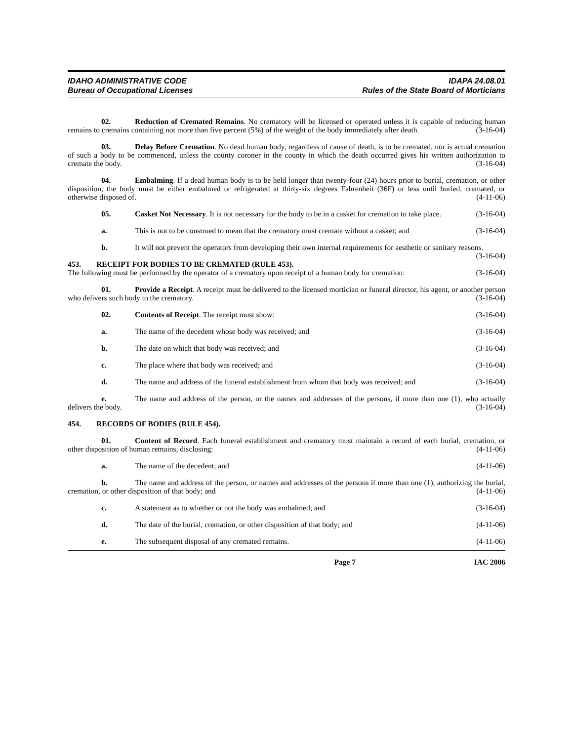IDAHO ADMINISTRATIVE CODE
Bureau of Occupational Licenses
IDAPA 24.08.01
Rules of the State Board of Morticians
02. Reduction of Cremated Remains. No crematory will be licensed or operated unless it is capable of reducing human remains to cremains containing not more than five percent (5%) of the weight of the body immediately after death. (3-16-04)
03. Delay Before Cremation. No dead human body, regardless of cause of death, is to be cremated, nor is actual cremation of such a body to be commenced, unless the county coroner in the county in which the death occurred gives his written authorization to cremate the body. (3-16-04)
04. Embalming. If a dead human body is to be held longer than twenty-four (24) hours prior to burial, cremation, or other disposition, the body must be either embalmed or refrigerated at thirty-six degrees Fahrenheit (36F) or less until buried, cremated, or otherwise disposed of. (4-11-06)
05. Casket Not Necessary. It is not necessary for the body to be in a casket for cremation to take place. (3-16-04)
a. This is not to be construed to mean that the crematory must cremate without a casket; and (3-16-04)
b. It will not prevent the operators from developing their own internal requirements for aesthetic or sanitary reasons. (3-16-04)
453. RECEIPT FOR BODIES TO BE CREMATED (RULE 453).
The following must be performed by the operator of a crematory upon receipt of a human body for cremation: (3-16-04)
01. Provide a Receipt. A receipt must be delivered to the licensed mortician or funeral director, his agent, or another person who delivers such body to the crematory. (3-16-04)
02. Contents of Receipt. The receipt must show: (3-16-04)
a. The name of the decedent whose body was received; and (3-16-04)
b. The date on which that body was received; and (3-16-04)
c. The place where that body was received; and (3-16-04)
d. The name and address of the funeral establishment from whom that body was received; and (3-16-04)
e. The name and address of the person, or the names and addresses of the persons, if more than one (1), who actually delivers the body. (3-16-04)
454. RECORDS OF BODIES (RULE 454).
01. Content of Record. Each funeral establishment and crematory must maintain a record of each burial, cremation, or other disposition of human remains, disclosing: (4-11-06)
a. The name of the decedent; and (4-11-06)
b. The name and address of the person, or names and addresses of the persons if more than one (1), authorizing the burial, cremation, or other disposition of that body; and (4-11-06)
c. A statement as to whether or not the body was embalmed; and (3-16-04)
d. The date of the burial, cremation, or other disposition of that body; and (4-11-06)
e. The subsequent disposal of any cremated remains. (4-11-06)
Page 7 IAC 2006